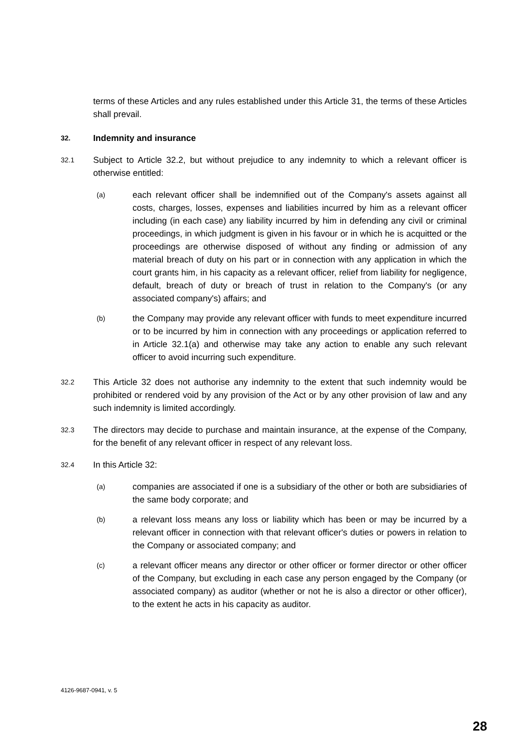terms of these Articles and any rules established under this Article 31, the terms of these Articles shall prevail.
32. Indemnity and insurance
32.1
Subject to Article 32.2, but without prejudice to any indemnity to which a relevant officer is otherwise entitled:
(a)
each relevant officer shall be indemnified out of the Company's assets against all costs, charges, losses, expenses and liabilities incurred by him as a relevant officer including (in each case) any liability incurred by him in defending any civil or criminal proceedings, in which judgment is given in his favour or in which he is acquitted or the proceedings are otherwise disposed of without any finding or admission of any material breach of duty on his part or in connection with any application in which the court grants him, in his capacity as a relevant officer, relief from liability for negligence, default, breach of duty or breach of trust in relation to the Company's (or any associated company's) affairs; and
(b)
the Company may provide any relevant officer with funds to meet expenditure incurred or to be incurred by him in connection with any proceedings or application referred to in Article 32.1(a) and otherwise may take any action to enable any such relevant officer to avoid incurring such expenditure.
32.2
This Article 32 does not authorise any indemnity to the extent that such indemnity would be prohibited or rendered void by any provision of the Act or by any other provision of law and any such indemnity is limited accordingly.
32.3
The directors may decide to purchase and maintain insurance, at the expense of the Company, for the benefit of any relevant officer in respect of any relevant loss.
32.4
In this Article 32:
(a)
companies are associated if one is a subsidiary of the other or both are subsidiaries of the same body corporate; and
(b)
a relevant loss means any loss or liability which has been or may be incurred by a relevant officer in connection with that relevant officer's duties or powers in relation to the Company or associated company; and
(c)
a relevant officer means any director or other officer or former director or other officer of the Company, but excluding in each case any person engaged by the Company (or associated company) as auditor (whether or not he is also a director or other officer), to the extent he acts in his capacity as auditor.
4126-9687-0941, v. 5
28